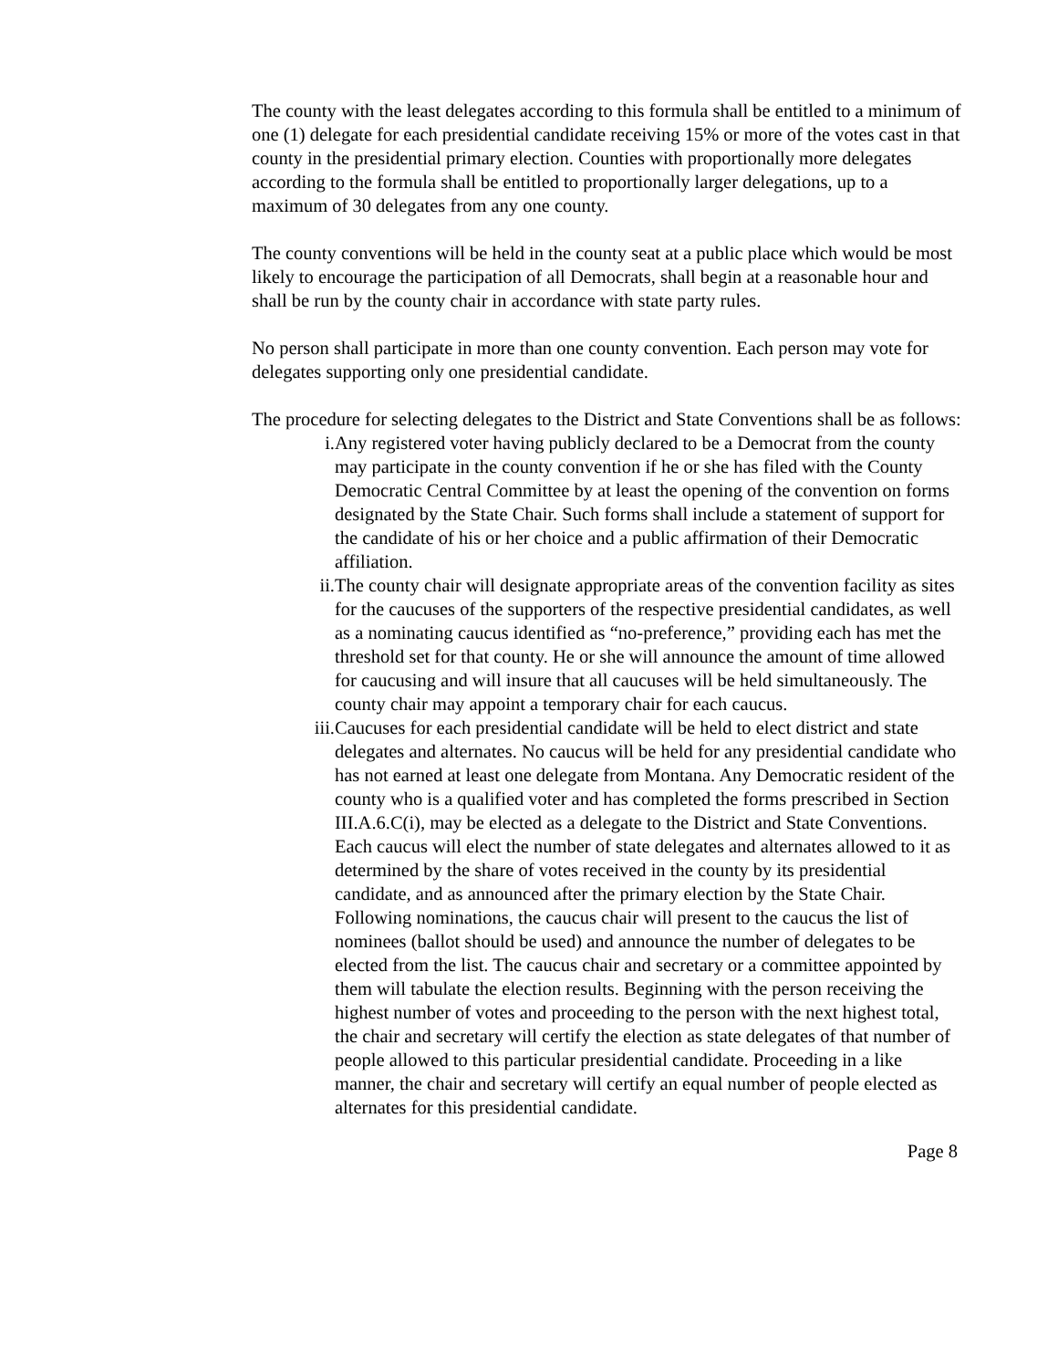The county with the least delegates according to this formula shall be entitled to a minimum of one (1) delegate for each presidential candidate receiving 15% or more of the votes cast in that county in the presidential primary election. Counties with proportionally more delegates according to the formula shall be entitled to proportionally larger delegations, up to a maximum of 30 delegates from any one county.
The county conventions will be held in the county seat at a public place which would be most likely to encourage the participation of all Democrats, shall begin at a reasonable hour and shall be run by the county chair in accordance with state party rules.
No person shall participate in more than one county convention. Each person may vote for delegates supporting only one presidential candidate.
The procedure for selecting delegates to the District and State Conventions shall be as follows:
i. Any registered voter having publicly declared to be a Democrat from the county may participate in the county convention if he or she has filed with the County Democratic Central Committee by at least the opening of the convention on forms designated by the State Chair. Such forms shall include a statement of support for the candidate of his or her choice and a public affirmation of their Democratic affiliation.
ii. The county chair will designate appropriate areas of the convention facility as sites for the caucuses of the supporters of the respective presidential candidates, as well as a nominating caucus identified as “no-preference,” providing each has met the threshold set for that county. He or she will announce the amount of time allowed for caucusing and will insure that all caucuses will be held simultaneously. The county chair may appoint a temporary chair for each caucus.
iii. Caucuses for each presidential candidate will be held to elect district and state delegates and alternates. No caucus will be held for any presidential candidate who has not earned at least one delegate from Montana. Any Democratic resident of the county who is a qualified voter and has completed the forms prescribed in Section III.A.6.C(i), may be elected as a delegate to the District and State Conventions. Each caucus will elect the number of state delegates and alternates allowed to it as determined by the share of votes received in the county by its presidential candidate, and as announced after the primary election by the State Chair. Following nominations, the caucus chair will present to the caucus the list of nominees (ballot should be used) and announce the number of delegates to be elected from the list. The caucus chair and secretary or a committee appointed by them will tabulate the election results. Beginning with the person receiving the highest number of votes and proceeding to the person with the next highest total, the chair and secretary will certify the election as state delegates of that number of people allowed to this particular presidential candidate. Proceeding in a like manner, the chair and secretary will certify an equal number of people elected as alternates for this presidential candidate.
Page 8